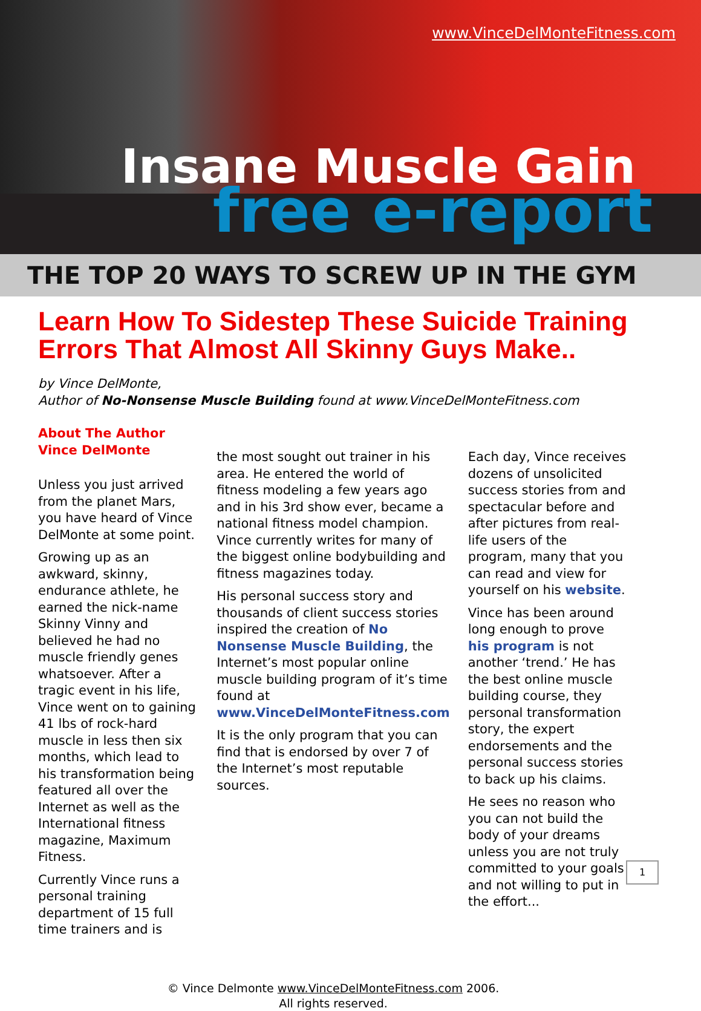www.VinceDelMonteFitness.com
Insane Muscle Gain
free e-report
THE TOP 20 WAYS TO SCREW UP IN THE GYM
Learn How To Sidestep These Suicide Training Errors That Almost All Skinny Guys Make..
by Vince DelMonte,
Author of No-Nonsense Muscle Building found at www.VinceDelMonteFitness.com
About The Author
Vince DelMonte
Unless you just arrived from the planet Mars, you have heard of Vince DelMonte at some point.
Growing up as an awkward, skinny, endurance athlete, he earned the nick-name Skinny Vinny and believed he had no muscle friendly genes whatsoever. After a tragic event in his life, Vince went on to gaining 41 lbs of rock-hard muscle in less then six months, which lead to his transformation being featured all over the Internet as well as the International fitness magazine, Maximum Fitness.
Currently Vince runs a personal training department of 15 full time trainers and is
the most sought out trainer in his area. He entered the world of fitness modeling a few years ago and in his 3rd show ever, became a national fitness model champion. Vince currently writes for many of the biggest online bodybuilding and fitness magazines today.
His personal success story and thousands of client success stories inspired the creation of No Nonsense Muscle Building, the Internet’s most popular online muscle building program of it’s time found at www.VinceDelMonteFitness.com
It is the only program that you can find that is endorsed by over 7 of the Internet’s most reputable sources.
Each day, Vince receives dozens of unsolicited success stories from and spectacular before and after pictures from real-life users of the program, many that you can read and view for yourself on his website.
Vince has been around long enough to prove his program is not another ‘trend.’ He has the best online muscle building course, they personal transformation story, the expert endorsements and the personal success stories to back up his claims.
He sees no reason who you can not build the body of your dreams unless you are not truly committed to your goals and not willing to put in the effort...
© Vince Delmonte www.VinceDelMonteFitness.com 2006.
All rights reserved.
1